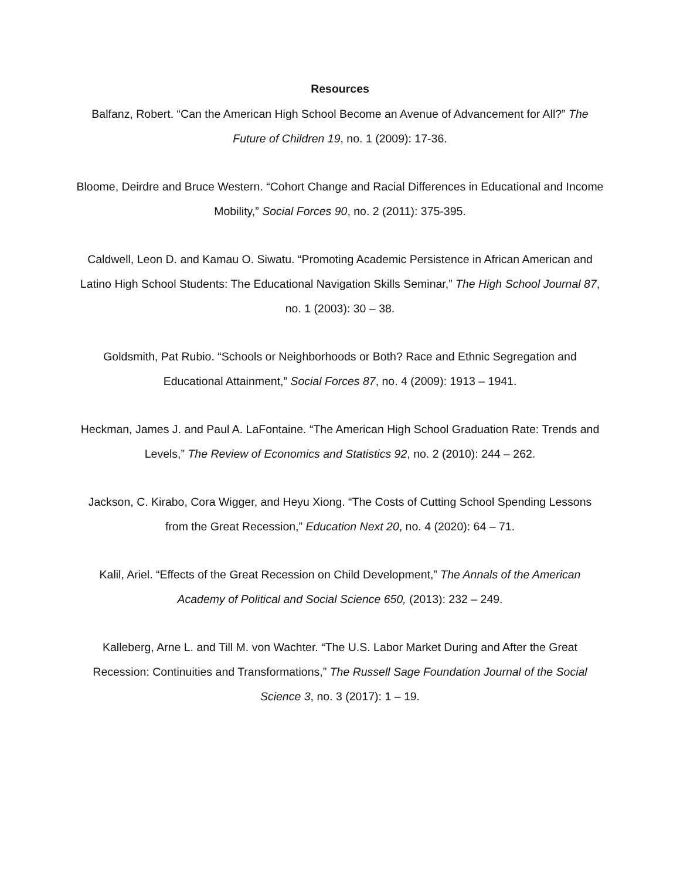Resources
Balfanz, Robert. “Can the American High School Become an Avenue of Advancement for All?” The Future of Children 19, no. 1 (2009): 17-36.
Bloome, Deirdre and Bruce Western. “Cohort Change and Racial Differences in Educational and Income Mobility,” Social Forces 90, no. 2 (2011): 375-395.
Caldwell, Leon D. and Kamau O. Siwatu. “Promoting Academic Persistence in African American and Latino High School Students: The Educational Navigation Skills Seminar,” The High School Journal 87, no. 1 (2003): 30 – 38.
Goldsmith, Pat Rubio. “Schools or Neighborhoods or Both? Race and Ethnic Segregation and Educational Attainment,” Social Forces 87, no. 4 (2009): 1913 – 1941.
Heckman, James J. and Paul A. LaFontaine. “The American High School Graduation Rate: Trends and Levels,” The Review of Economics and Statistics 92, no. 2 (2010): 244 – 262.
Jackson, C. Kirabo, Cora Wigger, and Heyu Xiong. “The Costs of Cutting School Spending Lessons from the Great Recession,” Education Next 20, no. 4 (2020): 64 – 71.
Kalil, Ariel. “Effects of the Great Recession on Child Development,” The Annals of the American Academy of Political and Social Science 650, (2013): 232 – 249.
Kalleberg, Arne L. and Till M. von Wachter. “The U.S. Labor Market During and After the Great Recession: Continuities and Transformations,” The Russell Sage Foundation Journal of the Social Science 3, no. 3 (2017): 1 – 19.